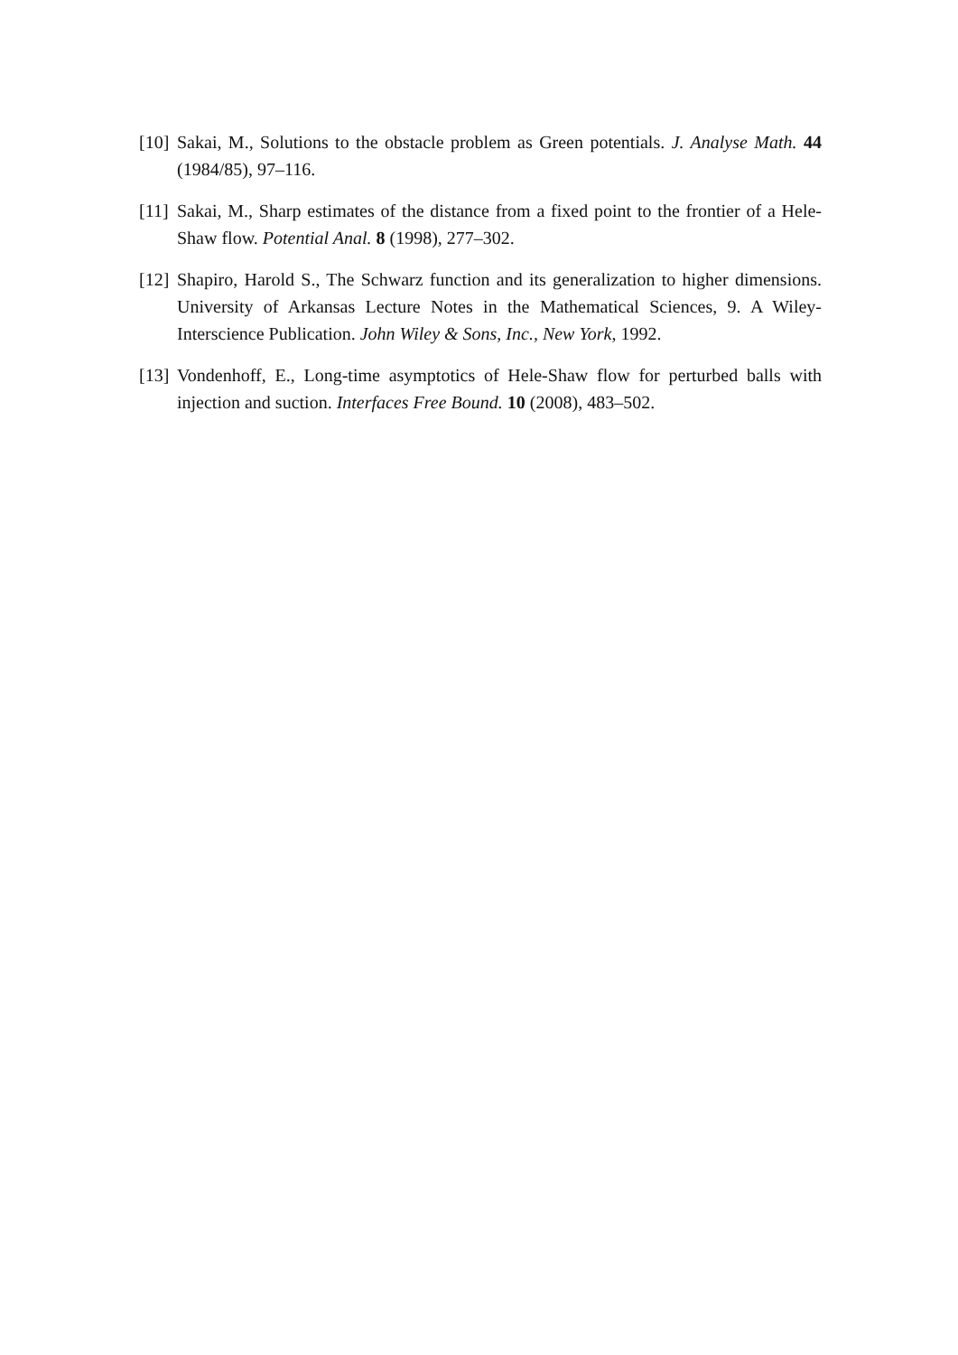[10]
Sakai, M., Solutions to the obstacle problem as Green potentials. J. Analyse Math. 44 (1984/85), 97–116.
[11]
Sakai, M., Sharp estimates of the distance from a fixed point to the frontier of a Hele-Shaw flow. Potential Anal. 8 (1998), 277–302.
[12]
Shapiro, Harold S., The Schwarz function and its generalization to higher dimensions. University of Arkansas Lecture Notes in the Mathematical Sciences, 9. A Wiley-Interscience Publication. John Wiley & Sons, Inc., New York, 1992.
[13]
Vondenhoff, E., Long-time asymptotics of Hele-Shaw flow for perturbed balls with injection and suction. Interfaces Free Bound. 10 (2008), 483–502.